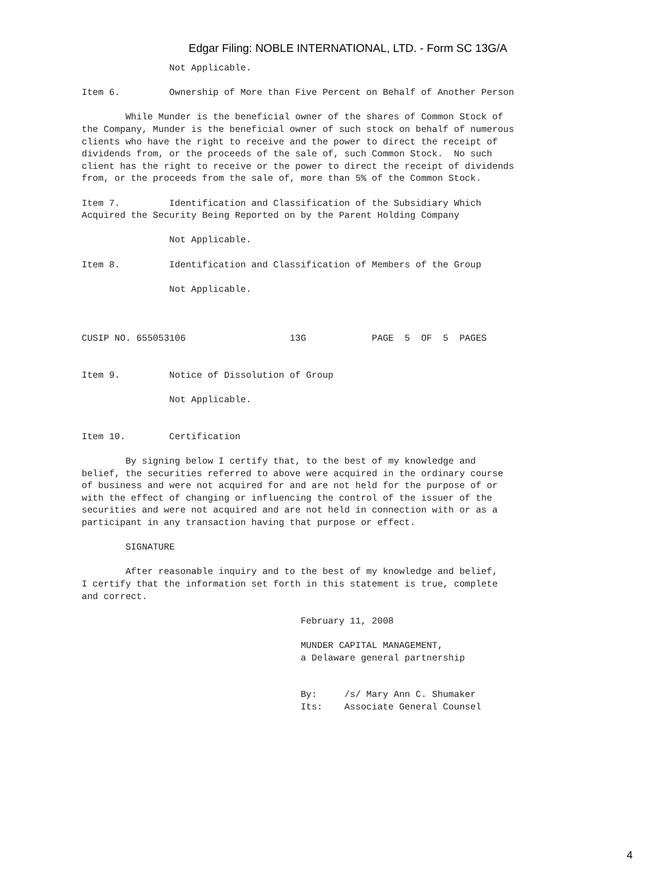Edgar Filing: NOBLE INTERNATIONAL, LTD. - Form SC 13G/A
                Not Applicable.

Item 6.         Ownership of More than Five Percent on Behalf of Another Person

        While Munder is the beneficial owner of the shares of Common Stock of
the Company, Munder is the beneficial owner of such stock on behalf of numerous
clients who have the right to receive and the power to direct the receipt of
dividends from, or the proceeds of the sale of, such Common Stock.  No such
client has the right to receive or the power to direct the receipt of dividends
from, or the proceeds from the sale of, more than 5% of the Common Stock.

Item 7.         Identification and Classification of the Subsidiary Which
Acquired the Security Being Reported on by the Parent Holding Company

                Not Applicable.

Item 8.         Identification and Classification of Members of the Group

                Not Applicable.



CUSIP NO. 655053106                   13G            PAGE  5  OF  5  PAGES


Item 9.         Notice of Dissolution of Group

                Not Applicable.


Item 10.        Certification

        By signing below I certify that, to the best of my knowledge and
belief, the securities referred to above were acquired in the ordinary course
of business and were not acquired for and are not held for the purpose of or
with the effect of changing or influencing the control of the issuer of the
securities and were not acquired and are not held in connection with or as a
participant in any transaction having that purpose or effect.

        SIGNATURE

        After reasonable inquiry and to the best of my knowledge and belief,
I certify that the information set forth in this statement is true, complete
and correct.

                                        February 11, 2008

                                        MUNDER CAPITAL MANAGEMENT,
                                        a Delaware general partnership


                                        By:     /s/ Mary Ann C. Shumaker
                                        Its:    Associate General Counsel
4